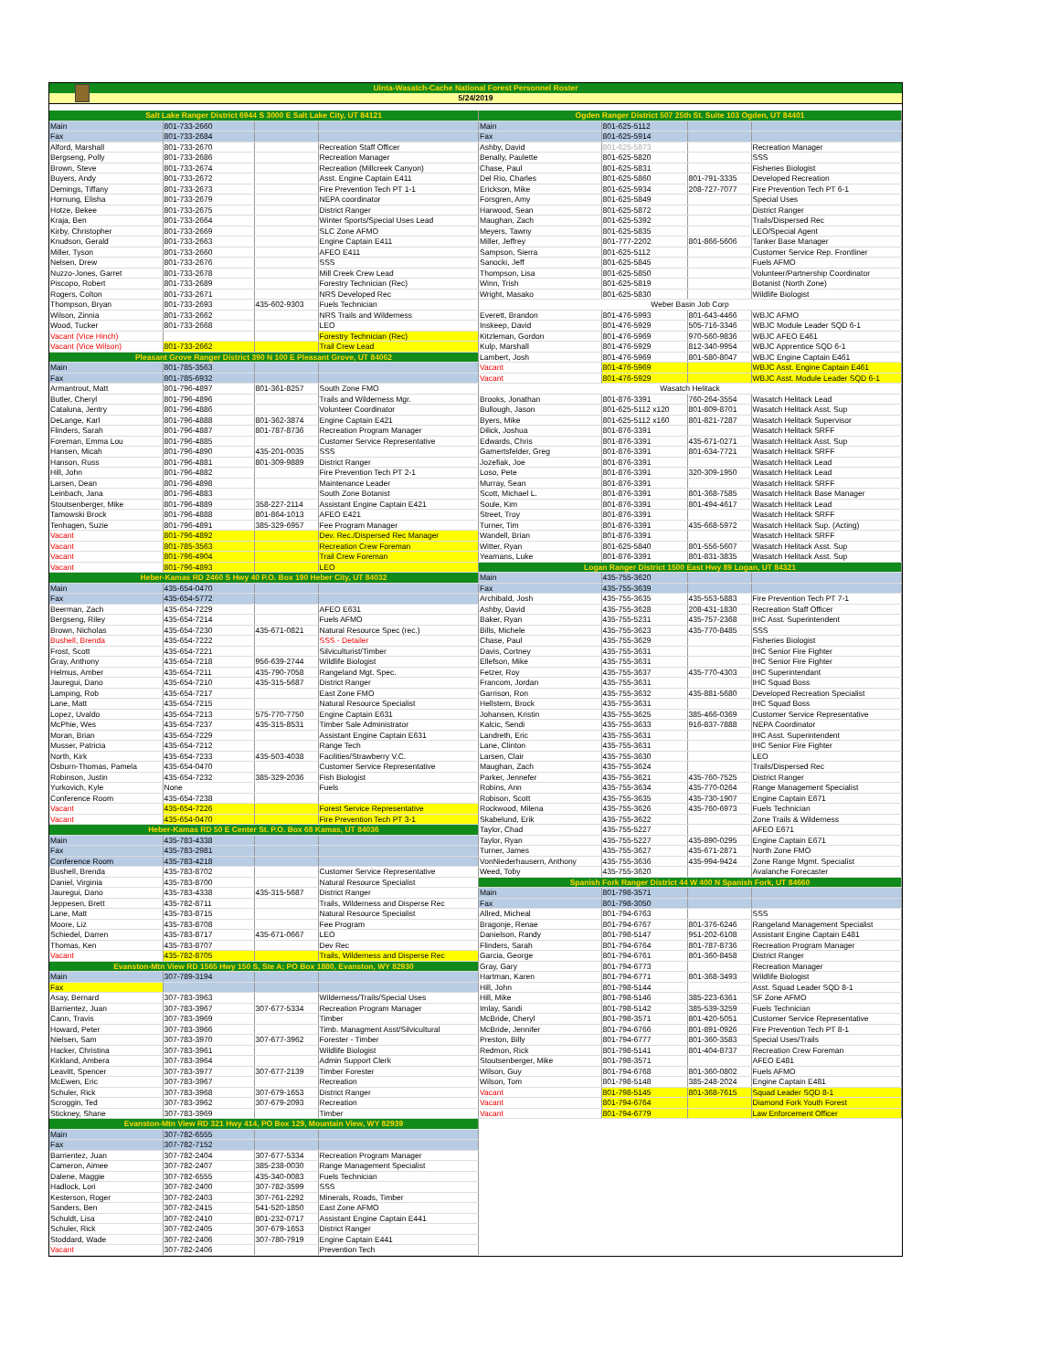Uinta-Wasatch-Cache National Forest Personnel Roster
5/24/2019
| Salt Lake Ranger District 6944 S 3000 E Salt Lake City, UT 84121 | | | |
| Main | 801-733-2660 | | |
| Fax | 801-733-2684 | | |
| Alford, Marshall | 801-733-2670 | | Recreation Staff Officer |
| Bergseng, Polly | 801-733-2686 | | Recreation Manager |
| Brown, Steve | 801-733-2674 | | Recreation (Millcreek Canyon) |
| Buyers, Andy | 801-733-2672 | | Asst. Engine Captain E411 |
| Demings, Tiffany | 801-733-2673 | | Fire Prevention Tech PT 1-1 |
| Hornung, Elisha | 801-733-2679 | | NEPA coordinator |
| Hotze, Bekee | 801-733-2675 | | District Ranger |
| Kraja, Ben | 801-733-2664 | | Winter Sports/Special Uses Lead |
| Kirby, Christopher | 801-733-2669 | | SLC Zone AFMO |
| Knudson, Gerald | 801-733-2663 | | Engine Captain E411 |
| Miller, Tyson | 801-733-2660 | | AFEO E411 |
| Nelsen, Drew | 801-733-2676 | | SSS |
| Nuzzo-Jones, Garret | 801-733-2678 | | Mill Creek Crew Lead |
| Piscopo, Robert | 801-733-2689 | | Forestry Technician (Rec) |
| Rogers, Colton | 801-733-2671 | | NRS Developed Rec |
| Thompson, Bryan | 801-733-2693 | 435-602-9303 | Fuels Technician |
| Wilson, Zinnia | 801-733-2662 | | NRS Trails and Wilderness |
| Wood, Tucker | 801-733-2668 | | LEO |
| Vacant (Vice Hinch) | | | Forestry Technician (Rec) |
| Vacant (Vice Wilson) | 801-733-2662 | | Trail Crew Lead |
| Pleasant Grove Ranger District 390 N 100 E Pleasant Grove, UT 84062 | | | |
| Main | 801-785-3563 | | |
| Fax | 801-785-6932 | | |
| Armantrout, Matt | 801-796-4897 | 801-361-8257 | South Zone FMO |
| Butler, Cheryl | 801-796-4896 | | Trails and Wilderness Mgr. |
| Cataluna, Jentry | 801-796-4886 | | Volunteer Coordinator |
| DeLange, Karl | 801-796-4888 | 801-362-3874 | Engine Captain E421 |
| Flinders, Sarah | 801-796-4887 | 801-787-8736 | Recreation Program Manager |
| Foreman, Emma Lou | 801-796-4885 | | Customer Service Representative |
| Hansen, Micah | 801-796-4890 | 435-201-0035 | SSS |
| Hanson, Russ | 801-796-4881 | 801-309-9889 | District Ranger |
| Hill, John | 801-796-4882 | | Fire Prevention Tech PT 2-1 |
| Larsen, Dean | 801-796-4898 | | Maintenance Leader |
| Leinbach, Jana | 801-796-4883 | | South Zone Botanist |
| Stoutsenberger, Mike | 801-796-4889 | 358-227-2114 | Assistant Engine Captain E421 |
| Tamowski Brock | 801-796-4888 | 801-864-1013 | AFEO E421 |
| Tenhagen, Suzie | 801-796-4891 | 385-329-6957 | Fee Program Manager |
| Vacant | 801-796-4892 | | Dev. Rec./Dispersed Rec Manager |
| Vacant | 801-785-3563 | | Recreation Crew Foreman |
| Vacant | 801-796-4904 | | Trail Crew Foreman |
| Vacant | 801-796-4893 | | LEO |
| Heber-Kamas RD 2460 S Hwy 40 P.O. Box 190 Heber City, UT 84032 | | | |
| Main | 435-654-0470 | | |
| Fax | 435-654-5772 | | |
| Beerman, Zach | 435-654-7229 | | AFEO E631 |
| Bergseng, Riley | 435-654-7214 | | Fuels AFMO |
| Brown, Nicholas | 435-654-7230 | 435-671-0821 | Natural Resource Spec (rec.) |
| Bushell, Brenda | 435-654-7222 | | SSS - Detailer |
| Frost, Scott | 435-654-7221 | | Silviculturist/Timber |
| Gray, Anthony | 435-654-7218 | 956-639-2744 | Wildlife Biologist |
| Helmus, Amber | 435-654-7211 | 435-790-7058 | Rangeland Mgt. Spec. |
| Jauregui, Dano | 435-654-7210 | 435-315-5687 | District Ranger |
| Lamping, Rob | 435-654-7217 | | East Zone FMO |
| Lane, Matt | 435-654-7215 | | Natural Resource Specialist |
| Lopez, Uvaldo | 435-654-7213 | 575-770-7750 | Engine Captain E631 |
| McPhie, Wes | 435-654-7237 | 435-315-8531 | Timber Sale Administrator |
| Moran, Brian | 435-654-7229 | | Assistant Engine Captain E631 |
| Musser, Patricia | 435-654-7212 | | Range Tech |
| North, Kirk | 435-654-7233 | 435-503-4038 | Facilities/Strawberry V.C. |
| Osburn-Thomas, Pamela | 435-654-0470 | | Customer Service Representative |
| Robinson, Justin | 435-654-7232 | 385-329-2036 | Fish Biologist |
| Yurkovich, Kyle | None | | Fuels |
| Conference Room | 435-654-7238 | | |
| Vacant | 435-654-7226 | | Forest Service Representative |
| Vacant | 435-654-0470 | | Fire Prevention Tech PT 3-1 |
| Heber-Kamas RD 50 E Center St. P.O. Box 68 Kamas, UT 84036 | | | |
| Main | 435-783-4338 | | |
| Fax | 435-783-2981 | | |
| Conference Room | 435-783-4218 | | |
| Bushell, Brenda | 435-783-8702 | | Customer Service Representative |
| Daniel, Virginia | 435-783-8700 | | Natural Resource Specialist |
| Jauregui, Dano | 435-783-4338 | 435-315-5687 | District Ranger |
| Jeppesen, Brett | 435-782-8711 | | Trails, Wilderness and Disperse Rec |
| Lane, Matt | 435-783-8715 | | Natural Resource Specialist |
| Moore, Liz | 435-783-8708 | | Fee Program |
| Schiedel, Darren | 435-783-8717 | 435-671-0667 | LEO |
| Thomas, Ken | 435-783-8707 | | Dev Rec |
| Vacant | 435-782-8705 | | Trails, Wilderness and Disperse Rec |
| Evanston-Mtn View RD 1565 Hwy 150 S, Ste A; PO Box 1880, Evanston, WY 82930 | | | |
| Main | 307-789-3194 | | |
| Fax | | | |
| Asay, Bernard | 307-783-3963 | | Wilderness/Trails/Special Uses |
| Barrientez, Juan | 307-783-3967 | 307-677-5334 | Recreation Program Manager |
| Cann, Travis | 307-783-3969 | | Timber |
| Howard, Peter | 307-783-3966 | | Timb. Managment Asst/Silvicultural |
| Nielsen, Sam | 307-783-3970 | 307-677-3962 | Forester - Timber |
| Hacker, Christina | 307-783-3961 | | Wildlife Biologist |
| Kirkland, Ambera | 307-783-3964 | | Admin Support Clerk |
| Leavitt, Spencer | 307-783-3977 | 307-677-2139 | Timber Forester |
| McEwen, Eric | 307-783-3967 | | Recreation |
| Schuler, Rick | 307-783-3968 | 307-679-1653 | District Ranger |
| Scroggin, Ted | 307-783-3962 | 307-679-2093 | Recreation |
| Stickney, Shane | 307-783-3969 | | Timber |
| Evanston-Mtn View RD 321 Hwy 414, PO Box 129, Mountain View, WY 82939 | | | |
| Main | 307-782-6555 | | |
| Fax | 307-782-7152 | | |
| Barrientez, Juan | 307-782-2404 | 307-677-5334 | Recreation Program Manager |
| Cameron, Aimee | 307-782-2407 | 385-238-0030 | Range Management Specialist |
| Dalene, Maggie | 307-782-6555 | 435-340-0083 | Fuels Technician |
| Hadlock, Lori | 307-782-2400 | 307-782-3599 | SSS |
| Kesterson, Roger | 307-782-2403 | 307-761-2292 | Minerals, Roads, Timber |
| Sanders, Ben | 307-782-2415 | 541-520-1850 | East Zone AFMO |
| Schuldt, Lisa | 307-782-2410 | 801-232-0717 | Assistant Engine Captain E441 |
| Schuler, Rick | 307-782-2405 | 307-679-1653 | District Ranger |
| Stoddard, Wade | 307-782-2406 | 307-780-7919 | Engine Captain E441 |
| Vacant | 307-782-2406 | | Prevention Tech |
| Ogden Ranger District 507 25th St. Suite 103 Ogden, UT 84401 | | | |
| Main | 801-625-5112 | | |
| Fax | 801-625-5914 | | |
| Ashby, David | 801-625-5873 | | Recreation Manager |
| Benally, Paulette | 801-625-5820 | | SSS |
| Chase, Paul | 801-625-5831 | | Fisheries Biologist |
| Del Rio, Charles | 801-625-5860 | 801-791-3335 | Developed Recreation |
| Erickson, Mike | 801-625-5934 | 208-727-7077 | Fire Prevention Tech PT 6-1 |
| Forsgren, Amy | 801-625-5849 | | Special Uses |
| Harwood, Sean | 801-625-5872 | | District Ranger |
| Maughan, Zach | 801-625-5392 | | Trails/Dispersed Rec |
| Meyers, Tawny | 801-625-5835 | | LEO/Special Agent |
| Miller, Jeffrey | 801-777-2202 | 801-866-5606 | Tanker Base Manager |
| Sampson, Sierra | 801-625-5112 | | Customer Service Rep. Frontliner |
| Sanocki, Jeff | 801-625-5845 | | Fuels AFMO |
| Thompson, Lisa | 801-625-5850 | | Volunteer/Partnership Coordinator |
| Winn, Trish | 801-625-5819 | | Botanist (North Zone) |
| Wright, Masako | 801-625-5830 | | Wildlife Biologist |
| Weber Basin Job Corp | | | |
| Everett, Brandon | 801-476-5993 | 801-643-4466 | WBJC AFMO |
| Inskeep, David | 801-476-5929 | 505-716-3346 | WBJC Module Leader SQD 6-1 |
| Kitzleman, Gordon | 801-476-5969 | 970-560-9836 | WBJC AFEO E461 |
| Kulp, Marshall | 801-476-5929 | 812-340-9954 | WBJC Apprentice SQD 6-1 |
| Lambert, Josh | 801-476-5969 | 801-580-8047 | WBJC Engine Captain E461 |
| Vacant | 801-476-5969 | | WBJC Asst. Engine Captain E461 |
| Vacant | 801-476-5929 | | WBJC Asst. Module Leader SQD 6-1 |
| Wasatch Helitack | | | |
| Brooks, Jonathan | 801-876-3391 | 760-264-3554 | Wasatch Helitack Lead |
| Bullough, Jason | 801-625-5112 x120 | 801-809-8701 | Wasatch Helitack Asst. Sup |
| Byers, Mike | 801-625-5112 x160 | 801-821-7287 | Wasatch Helitack Supervisor |
| Dilick, Joshua | 801-876-3391 | | Wasatch Helitack SRFF |
| Edwards, Chris | 801-876-3391 | 435-671-0271 | Wasatch Helitack Asst. Sup |
| Gamertsfelder, Greg | 801-876-3391 | 801-634-7721 | Wasatch Helitack SRFF |
| Jozefiak, Joe | 801-876-3391 | | Wasatch Helitack Lead |
| Loso, Pete | 801-876-3391 | 320-309-1950 | Wasatch Helitack Lead |
| Murray, Sean | 801-876-3391 | | Wasatch Helitack SRFF |
| Scott, Michael L. | 801-876-3391 | 801-368-7585 | Wasatch Helitack Base Manager |
| Soule, Kim | 801-876-3391 | 801-494-4617 | Wasatch Helitack Lead |
| Street, Troy | 801-876-3391 | | Wasatch Helitack SRFF |
| Turner, Tim | 801-876-3391 | 435-668-5972 | Wasatch Helitack Sup. (Acting) |
| Wandell, Brian | 801-876-3391 | | Wasatch Helitack SRFF |
| Witter, Ryan | 801-625-5840 | 801-556-5607 | Wasatch Helitack Asst. Sup |
| Yeamans, Luke | 801-876-3391 | 801-831-3835 | Wasatch Helitack Asst. Sup |
| Logan Ranger District 1500 East Hwy 89 Logan, UT 84321 | | | |
| Main | 435-755-3620 | | |
| Fax | 435-755-3639 | | |
| Archibald, Josh | 435-755-3635 | 435-553-5883 | Fire Prevention Tech PT 7-1 |
| Ashby, David | 435-755-3628 | 208-431-1830 | Recreation Staff Officer |
| Baker, Ryan | 435-755-5231 | 435-757-2368 | IHC Asst. Superintendent |
| Bills, Michele | 435-755-3623 | 435-770-8485 | SSS |
| Chase, Paul | 435-755-3629 | | Fisheries Biologist |
| Davis, Cortney | 435-755-3631 | | IHC Senior Fire Fighter |
| Ellefson, Mike | 435-755-3631 | | IHC Senior Fire Fighter |
| Fetzer, Roy | 435-755-3637 | 435-770-4303 | IHC Superintendant |
| Francom, Jordan | 435-755-3631 | | IHC Squad Boss |
| Garrison, Ron | 435-755-3632 | 435-881-5680 | Developed Recreation Specialist |
| Hellstern, Brock | 435-755-3631 | | IHC Squad Boss |
| Johansen, Kristin | 435-755-3625 | 385-466-0369 | Customer Service Representative |
| Kalcic, Sendi | 435-755-3633 | 916-837-7888 | NEPA Coordinator |
| Landreth, Eric | 435-755-3631 | | IHC Asst. Superintendent |
| Lane, Clinton | 435-755-3631 | | IHC Senior Fire Fighter |
| Larsen, Clair | 435-755-3630 | | LEO |
| Maughan, Zach | 435-755-3624 | | Trails/Dispersed Rec |
| Parker, Jennefer | 435-755-3621 | 435-760-7525 | District Ranger |
| Robins, Ann | 435-755-3634 | 435-770-0264 | Range Management Specialist |
| Robison, Scott | 435-755-3635 | 435-730-1907 | Engine Captain E671 |
| Rockwood, Milena | 435-755-3626 | 435-760-6973 | Fuels Technician |
| Skabelund, Erik | 435-755-3622 | | Zone Trails & Wilderness |
| Taylor, Chad | 435-755-5227 | | AFEO E671 |
| Taylor, Ryan | 435-755-5227 | 435-890-0295 | Engine Captain E671 |
| Turner, James | 435-755-3627 | 435-671-2871 | North Zone FMO |
| VonNiederhausern, Anthony | 435-755-3636 | 435-994-9424 | Zone Range Mgmt. Specialist |
| Weed, Toby | 435-755-3620 | | Avalanche Forecaster |
| Spanish Fork Ranger District 44 W 400 N Spanish Fork, UT 84660 | | | |
| Main | 801-798-3571 | | |
| Fax | 801-798-3050 | | |
| Allred, Micheal | 801-794-6763 | | SSS |
| Bragonje, Renae | 801-794-6767 | 801-376-6246 | Rangeland Management Specialist |
| Danielson, Randy | 801-798-5147 | 951-202-6108 | Assistant Engine Captain E481 |
| Flinders, Sarah | 801-794-6764 | 801-787-8736 | Recreation Program Manager |
| Garcia, George | 801-794-6761 | 801-360-8458 | District Ranger |
| Gray, Gary | 801-794-6773 | | Recreation Manager |
| Hartman, Karen | 801-794-6771 | 801-368-3493 | Wildlife Biologist |
| Hill, John | 801-798-5144 | | Asst. Squad Leader SQD 8-1 |
| Hill, Mike | 801-798-5146 | 385-223-6361 | SF Zone AFMO |
| Imlay, Sandi | 801-798-5142 | 385-539-3259 | Fuels Technician |
| McBride, Cheryl | 801-798-3571 | 801-420-5051 | Customer Service Representative |
| McBride, Jennifer | 801-794-6766 | 801-891-0926 | Fire Prevention Tech PT 8-1 |
| Preston, Billy | 801-794-6777 | 801-360-3583 | Special Uses/Trails |
| Redmon, Rick | 801-798-5141 | 801-404-8737 | Recreation Crew Foreman |
| Stoutsenberger, Mike | 801-798-3571 | | AFEO E481 |
| Wilson, Guy | 801-794-6768 | 801-360-0802 | Fuels AFMO |
| Wilson, Tom | 801-798-5148 | 385-248-2024 | Engine Captain E481 |
| Vacant | 801-798-5145 | 801-368-7615 | Squad Leader SQD 8-1 |
| Vacant | 801-794-6764 | | Diamond Fork Youth Forest |
| Vacant | 801-794-6779 | | Law Enforcement Officer |